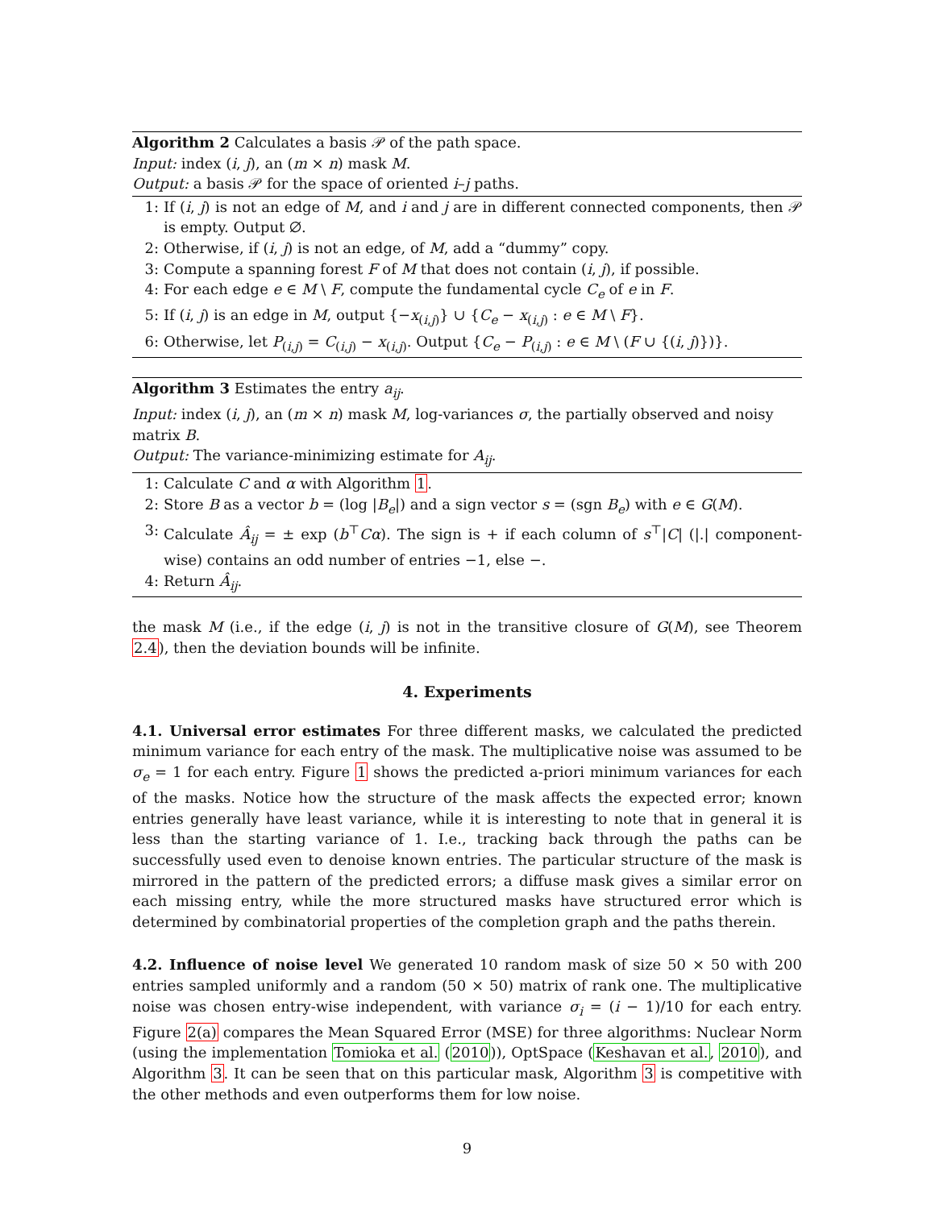Algorithm 2 Calculates a basis 𝒫 of the path space.
Input: index (i, j), an (m × n) mask M.
Output: a basis 𝒫 for the space of oriented i–j paths.
1: If (i, j) is not an edge of M, and i and j are in different connected components, then 𝒫 is empty. Output ∅.
2: Otherwise, if (i, j) is not an edge, of M, add a “dummy” copy.
3: Compute a spanning forest F of M that does not contain (i, j), if possible.
4: For each edge e ∈ M \ F, compute the fundamental cycle C<sub>e</sub> of e in F.
5: If (i, j) is an edge in M, output {−x<sub>(i,j)</sub>} ∪ {C<sub>e</sub> − x<sub>(i,j)</sub> : e ∈ M \ F}.
6: Otherwise, let P<sub>(i,j)</sub> = C<sub>(i,j)</sub> − x<sub>(i,j)</sub>. Output {C<sub>e</sub> − P<sub>(i,j)</sub> : e ∈ M \ (F ∪ {(i, j)})}.
Algorithm 3 Estimates the entry a<sub>ij</sub>.
Input: index (i, j), an (m × n) mask M, log-variances σ, the partially observed and noisy matrix B.
Output: The variance-minimizing estimate for A<sub>ij</sub>.
1: Calculate C and α with Algorithm 1.
2: Store B as a vector b = (log |B<sub>e</sub>|) and a sign vector s = (sgn B<sub>e</sub>) with e ∈ G(M).
3: Calculate Â<sub>ij</sub> = ± exp (b<sup>⊤</sup>Cα). The sign is + if each column of s<sup>⊤</sup>|C| (|.| component-wise) contains an odd number of entries −1, else −.
4: Return Â<sub>ij</sub>.
the mask M (i.e., if the edge (i, j) is not in the transitive closure of G(M), see Theorem 2.4), then the deviation bounds will be infinite.
4. Experiments
4.1. Universal error estimates For three different masks, we calculated the predicted minimum variance for each entry of the mask. The multiplicative noise was assumed to be σ<sub>e</sub> = 1 for each entry. Figure 1 shows the predicted a-priori minimum variances for each of the masks. Notice how the structure of the mask affects the expected error; known entries generally have least variance, while it is interesting to note that in general it is less than the starting variance of 1. I.e., tracking back through the paths can be successfully used even to denoise known entries. The particular structure of the mask is mirrored in the pattern of the predicted errors; a diffuse mask gives a similar error on each missing entry, while the more structured masks have structured error which is determined by combinatorial properties of the completion graph and the paths therein.
4.2. Influence of noise level We generated 10 random mask of size 50 × 50 with 200 entries sampled uniformly and a random (50 × 50) matrix of rank one. The multiplicative noise was chosen entry-wise independent, with variance σ<sub>i</sub> = (i − 1)/10 for each entry. Figure 2(a) compares the Mean Squared Error (MSE) for three algorithms: Nuclear Norm (using the implementation Tomioka et al. (2010)), OptSpace (Keshavan et al., 2010), and Algorithm 3. It can be seen that on this particular mask, Algorithm 3 is competitive with the other methods and even outperforms them for low noise.
9